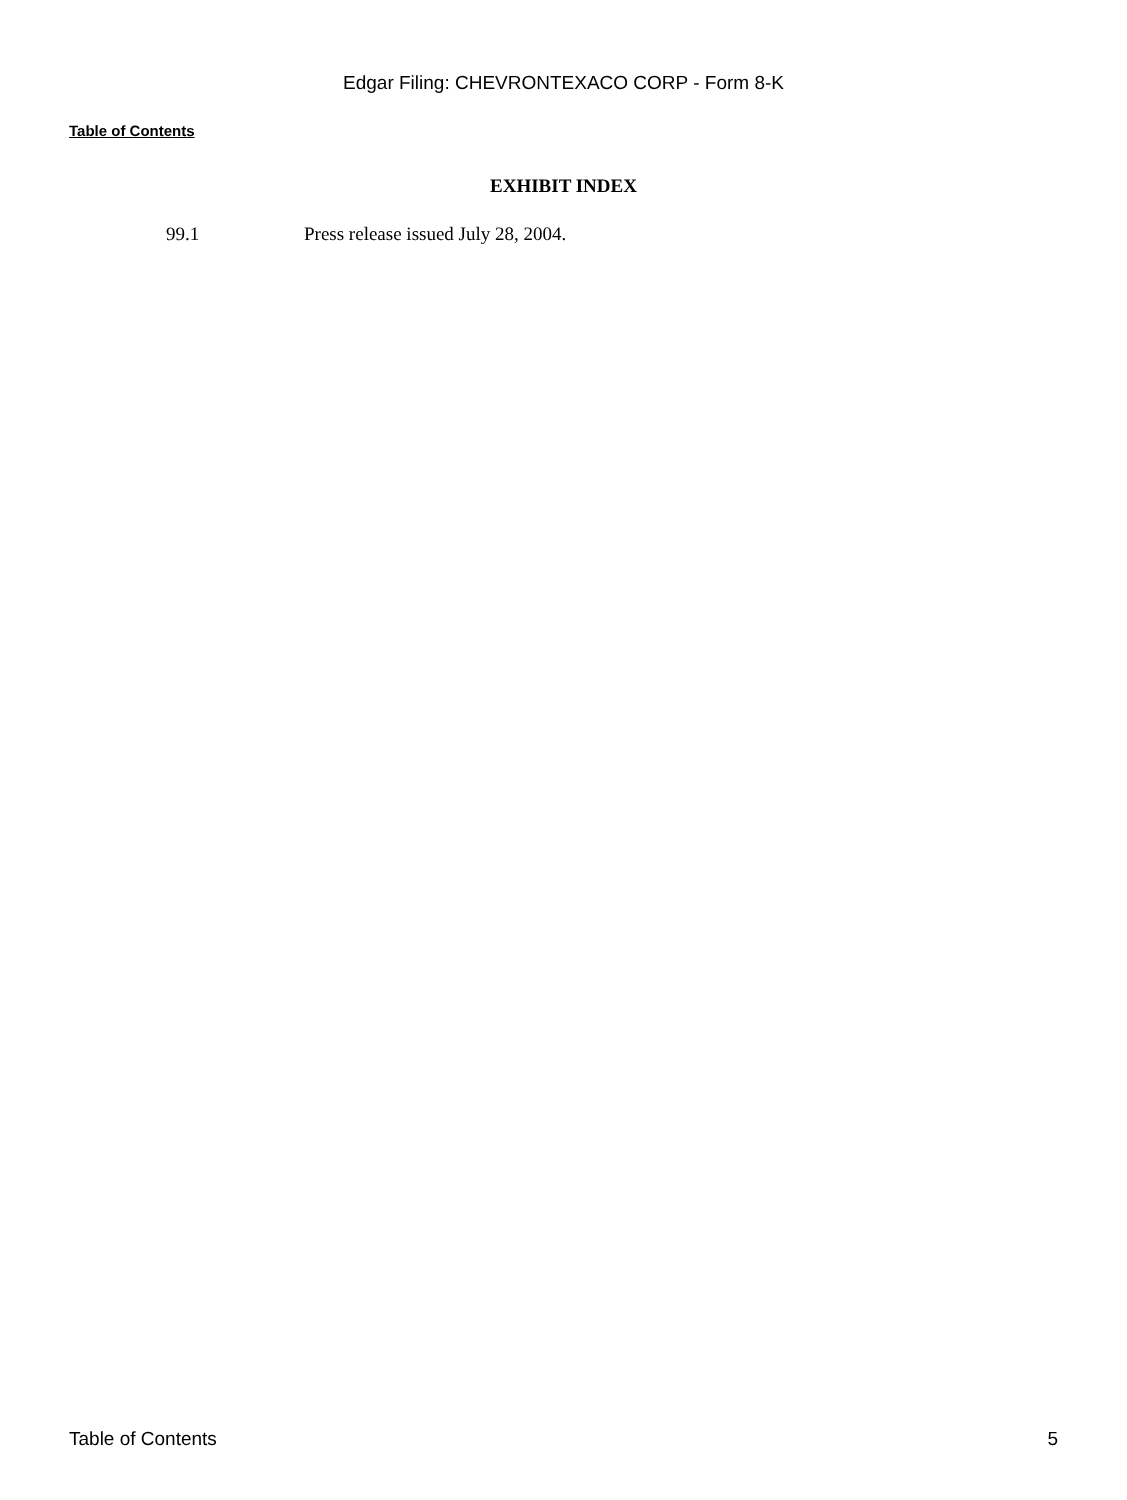Edgar Filing: CHEVRONTEXACO CORP - Form 8-K
Table of Contents
EXHIBIT INDEX
| 99.1 | Press release issued July 28, 2004. |
Table of Contents 5